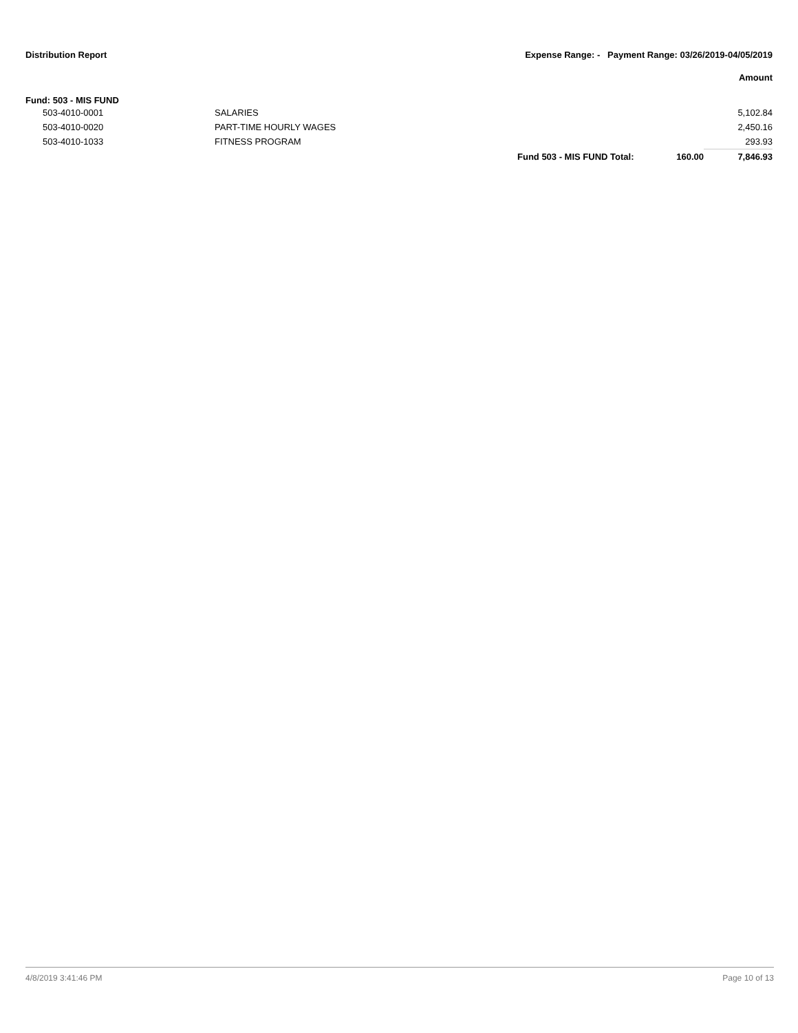Distribution Report Expense Range: - Payment Range: 03/26/2019-04/05/2019
Amount
Fund: 503 - MIS FUND
| | 503-4010-0001 | SALARIES | | | 5,102.84 |
| | 503-4010-0020 | PART-TIME HOURLY WAGES | | | 2,450.16 |
| | 503-4010-1033 | FITNESS PROGRAM | | | 293.93 |
| | | | Fund 503 - MIS FUND Total: | 160.00 | 7,846.93 |
4/8/2019 3:41:46 PM Page 10 of 13